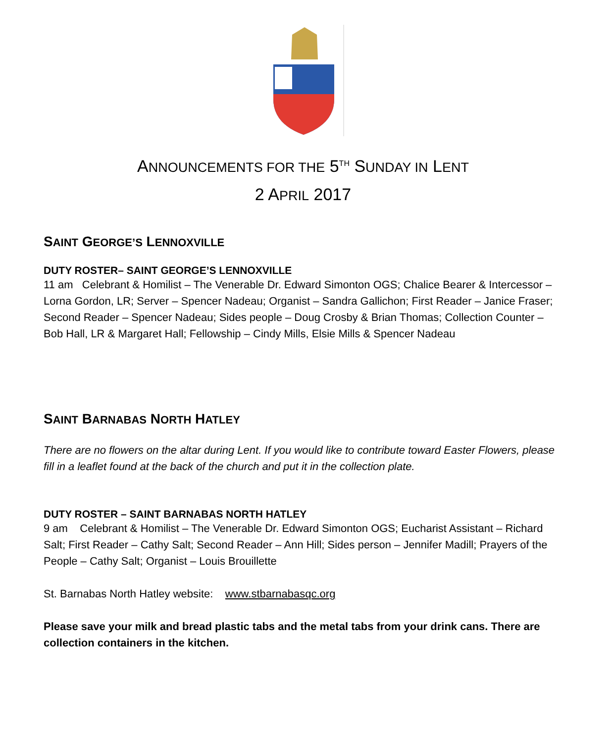ANNOUNCEMENTS FOR THE 5<sup>TH</sup> SUNDAY IN LENT
2 APRIL 2017
SAINT GEORGE’S LENNOXVILLE
DUTY ROSTER– SAINT GEORGE’S LENNOXVILLE
11 am Celebrant & Homilist – The Venerable Dr. Edward Simonton OGS; Chalice Bearer & Intercessor – Lorna Gordon, LR; Server – Spencer Nadeau; Organist – Sandra Gallichon; First Reader – Janice Fraser; Second Reader – Spencer Nadeau; Sides people – Doug Crosby & Brian Thomas; Collection Counter – Bob Hall, LR & Margaret Hall; Fellowship – Cindy Mills, Elsie Mills & Spencer Nadeau
SAINT BARNABAS NORTH HATLEY
There are no flowers on the altar during Lent. If you would like to contribute toward Easter Flowers, please fill in a leaflet found at the back of the church and put it in the collection plate.
DUTY ROSTER – SAINT BARNABAS NORTH HATLEY
9 am Celebrant & Homilist – The Venerable Dr. Edward Simonton OGS; Eucharist Assistant – Richard Salt; First Reader – Cathy Salt; Second Reader – Ann Hill; Sides person – Jennifer Madill; Prayers of the People – Cathy Salt; Organist – Louis Brouillette
St. Barnabas North Hatley website: www.stbarnabasqc.org
Please save your milk and bread plastic tabs and the metal tabs from your drink cans. There are collection containers in the kitchen.